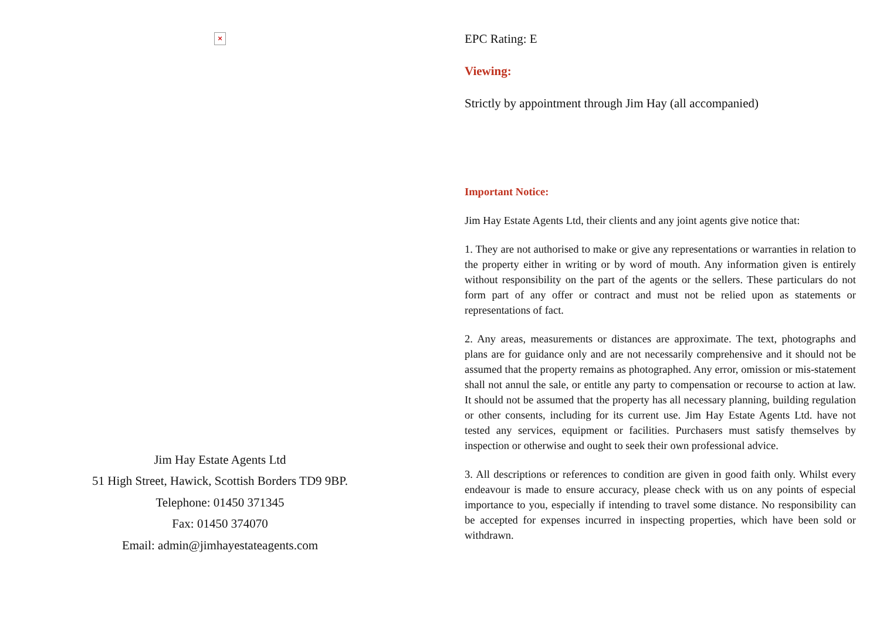×
Jim Hay Estate Agents Ltd
51 High Street, Hawick, Scottish Borders TD9 9BP.
Telephone: 01450 371345
Fax: 01450 374070
Email: admin@jimhayestateagents.com
EPC Rating: E
Viewing:
Strictly by appointment through Jim Hay (all accompanied)
Important Notice:
Jim Hay Estate Agents Ltd, their clients and any joint agents give notice that:
1. They are not authorised to make or give any representations or warranties in relation to the property either in writing or by word of mouth. Any information given is entirely without responsibility on the part of the agents or the sellers. These particulars do not form part of any offer or contract and must not be relied upon as statements or representations of fact.
2. Any areas, measurements or distances are approximate. The text, photographs and plans are for guidance only and are not necessarily comprehensive and it should not be assumed that the property remains as photographed. Any error, omission or mis-statement shall not annul the sale, or entitle any party to compensation or recourse to action at law. It should not be assumed that the property has all necessary planning, building regulation or other consents, including for its current use. Jim Hay Estate Agents Ltd. have not tested any services, equipment or facilities. Purchasers must satisfy themselves by inspection or otherwise and ought to seek their own professional advice.
3. All descriptions or references to condition are given in good faith only. Whilst every endeavour is made to ensure accuracy, please check with us on any points of especial importance to you, especially if intending to travel some distance. No responsibility can be accepted for expenses incurred in inspecting properties, which have been sold or withdrawn.